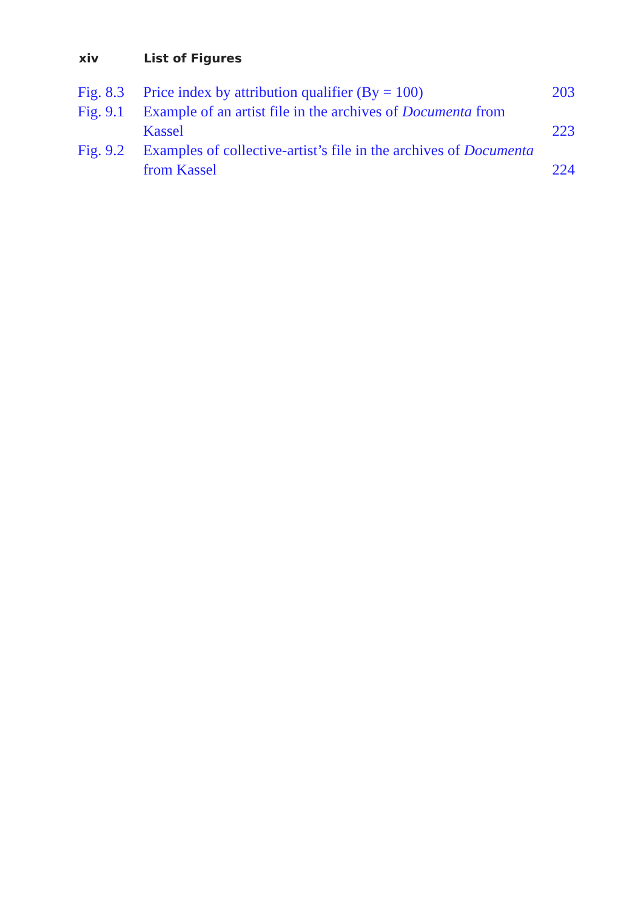xiv List of Figures
| Fig. 8.3 | Price index by attribution qualifier (By = 100) | 203 |
| Fig. 9.1 | Example of an artist file in the archives of Documenta from Kassel | 223 |
| Fig. 9.2 | Examples of collective-artist’s file in the archives of Documenta from Kassel | 224 |